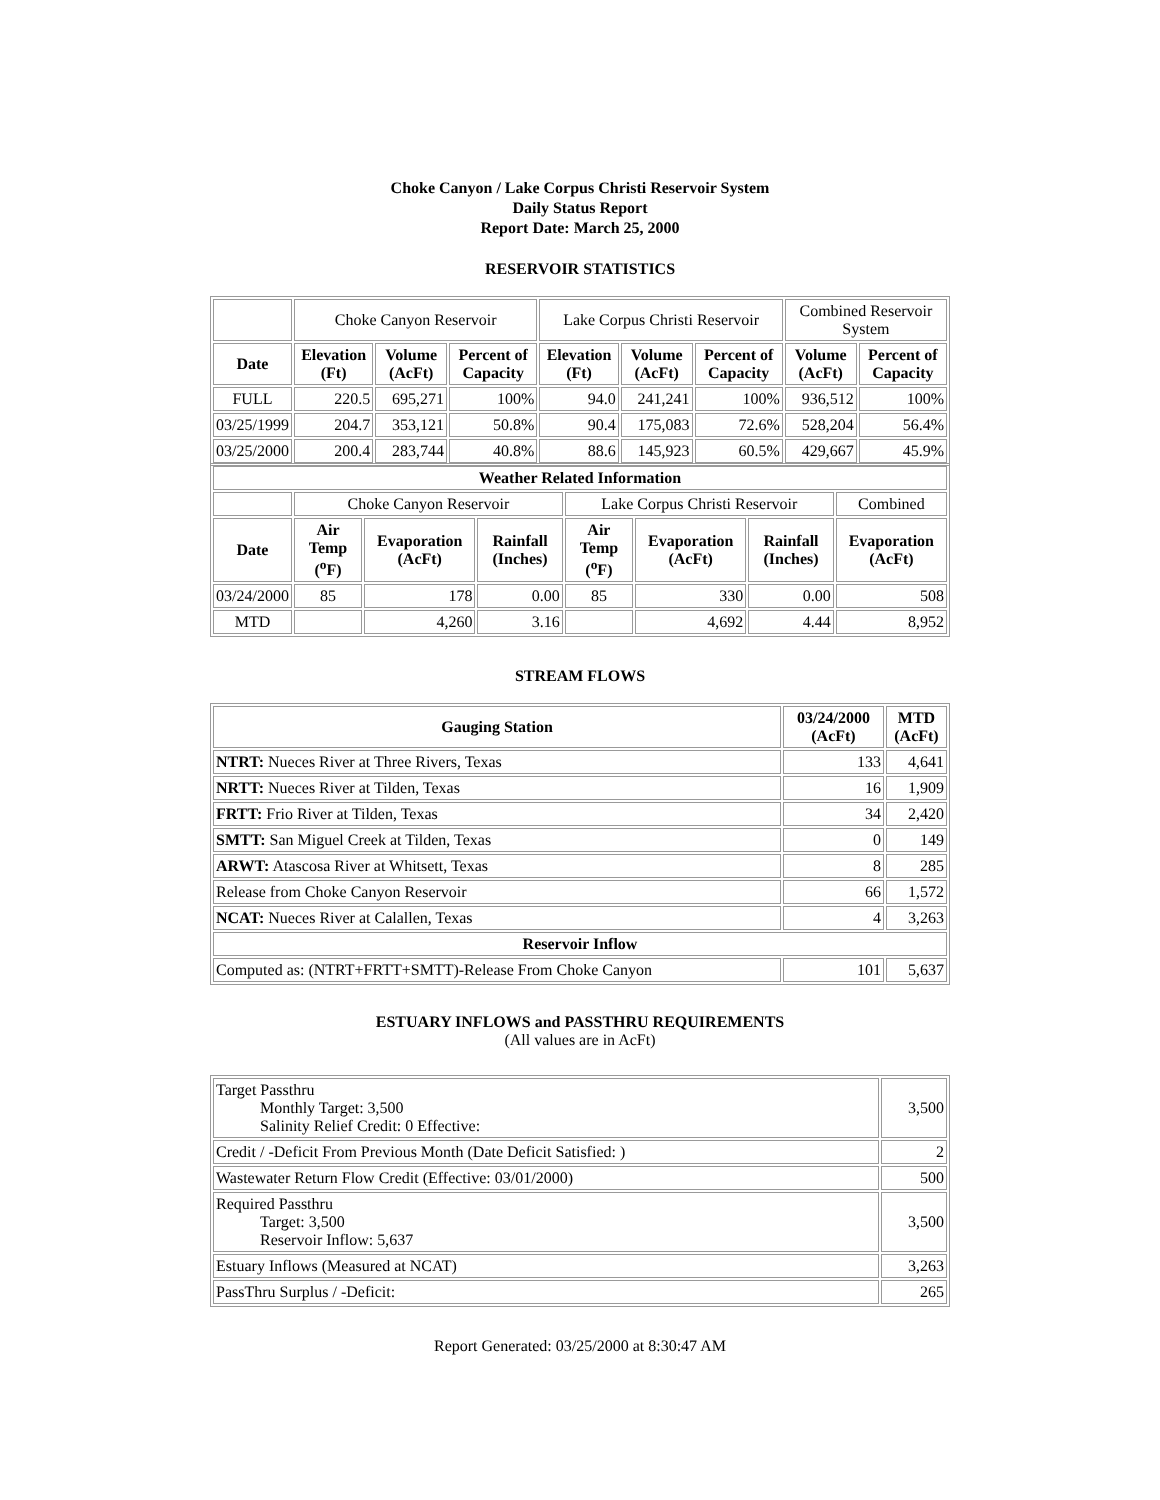Choke Canyon / Lake Corpus Christi Reservoir System
Daily Status Report
Report Date: March 25, 2000
RESERVOIR STATISTICS
| | Choke Canyon Reservoir | | | Lake Corpus Christi Reservoir | | | Combined Reservoir System | |
| Date | Elevation (Ft) | Volume (AcFt) | Percent of Capacity | Elevation (Ft) | Volume (AcFt) | Percent of Capacity | Volume (AcFt) | Percent of Capacity |
| FULL | 220.5 | 695,271 | 100% | 94.0 | 241,241 | 100% | 936,512 | 100% |
| 03/25/1999 | 204.7 | 353,121 | 50.8% | 90.4 | 175,083 | 72.6% | 528,204 | 56.4% |
| 03/25/2000 | 200.4 | 283,744 | 40.8% | 88.6 | 145,923 | 60.5% | 429,667 | 45.9% |
| Weather Related Information | | | | | | | |
| --- | --- | --- | --- | --- | --- | --- | --- |
| | Choke Canyon Reservoir | | | Lake Corpus Christi Reservoir | | | Combined |
| Date | Air Temp (<sup>o</sup>F) | Evaporation (AcFt) | Rainfall (Inches) | Air Temp (<sup>o</sup>F) | Evaporation (AcFt) | Rainfall (Inches) | Evaporation (AcFt) |
| 03/24/2000 | 85 | 178 | 0.00 | 85 | 330 | 0.00 | 508 |
| MTD | | 4,260 | 3.16 | | 4,692 | 4.44 | 8,952 |
STREAM FLOWS
| Gauging Station | 03/24/2000 (AcFt) | MTD (AcFt) |
| --- | --- | --- |
| NTRT: Nueces River at Three Rivers, Texas | 133 | 4,641 |
| NRTT: Nueces River at Tilden, Texas | 16 | 1,909 |
| FRTT: Frio River at Tilden, Texas | 34 | 2,420 |
| SMTT: San Miguel Creek at Tilden, Texas | 0 | 149 |
| ARWT: Atascosa River at Whitsett, Texas | 8 | 285 |
| Release from Choke Canyon Reservoir | 66 | 1,572 |
| NCAT: Nueces River at Calallen, Texas | 4 | 3,263 |
| Reservoir Inflow | | |
| Computed as: (NTRT+FRTT+SMTT)-Release From Choke Canyon | 101 | 5,637 |
ESTUARY INFLOWS and PASSTHRU REQUIREMENTS
(All values are in AcFt)
| Target Passthru Monthly Target: 3,500 Salinity Relief Credit: 0 Effective: | 3,500 |
| Credit / -Deficit From Previous Month (Date Deficit Satisfied: ) | 2 |
| Wastewater Return Flow Credit (Effective: 03/01/2000) | 500 |
| Required Passthru Target: 3,500 Reservoir Inflow: 5,637 | 3,500 |
| Estuary Inflows (Measured at NCAT) | 3,263 |
| PassThru Surplus / -Deficit: | 265 |
Report Generated: 03/25/2000 at 8:30:47 AM